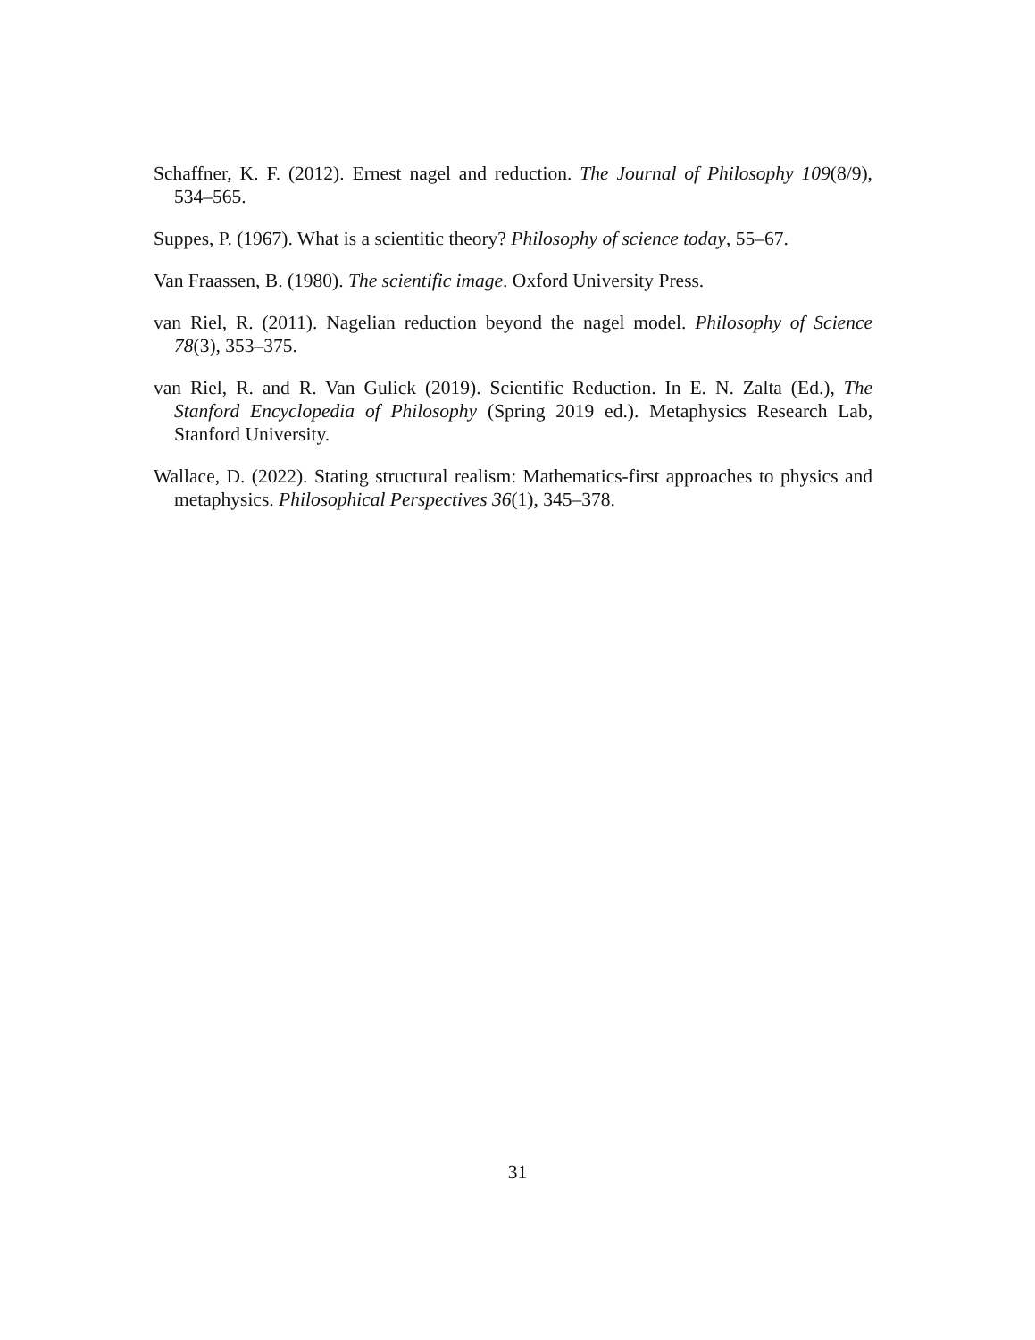Schaffner, K. F. (2012). Ernest nagel and reduction. The Journal of Philosophy 109(8/9), 534–565.
Suppes, P. (1967). What is a scientitic theory? Philosophy of science today, 55–67.
Van Fraassen, B. (1980). The scientific image. Oxford University Press.
van Riel, R. (2011). Nagelian reduction beyond the nagel model. Philosophy of Science 78(3), 353–375.
van Riel, R. and R. Van Gulick (2019). Scientific Reduction. In E. N. Zalta (Ed.), The Stanford Encyclopedia of Philosophy (Spring 2019 ed.). Metaphysics Research Lab, Stanford University.
Wallace, D. (2022). Stating structural realism: Mathematics-first approaches to physics and metaphysics. Philosophical Perspectives 36(1), 345–378.
31